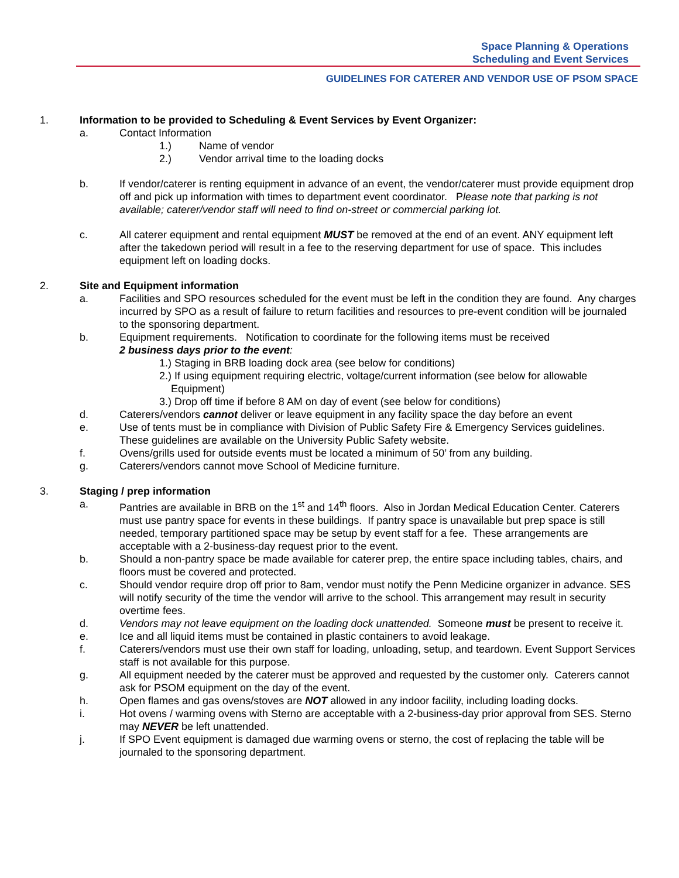Space Planning & Operations
Scheduling and Event Services
GUIDELINES FOR CATERER AND VENDOR USE OF PSOM SPACE
1. Information to be provided to Scheduling & Event Services by Event Organizer:
a. Contact Information
1.) Name of vendor
2.) Vendor arrival time to the loading docks
b. If vendor/caterer is renting equipment in advance of an event, the vendor/caterer must provide equipment drop off and pick up information with times to department event coordinator. Please note that parking is not available; caterer/vendor staff will need to find on-street or commercial parking lot.
c. All caterer equipment and rental equipment MUST be removed at the end of an event. ANY equipment left after the takedown period will result in a fee to the reserving department for use of space. This includes equipment left on loading docks.
2. Site and Equipment information
a. Facilities and SPO resources scheduled for the event must be left in the condition they are found. Any charges incurred by SPO as a result of failure to return facilities and resources to pre-event condition will be journaled to the sponsoring department.
b. Equipment requirements. Notification to coordinate for the following items must be received
2 business days prior to the event:
1.) Staging in BRB loading dock area (see below for conditions)
2.) If using equipment requiring electric, voltage/current information (see below for allowable
Equipment)
3.) Drop off time if before 8 AM on day of event (see below for conditions)
d. Caterers/vendors cannot deliver or leave equipment in any facility space the day before an event
e. Use of tents must be in compliance with Division of Public Safety Fire & Emergency Services guidelines. These guidelines are available on the University Public Safety website.
f. Ovens/grills used for outside events must be located a minimum of 50’ from any building.
g. Caterers/vendors cannot move School of Medicine furniture.
3. Staging / prep information
a. Pantries are available in BRB on the 1<sup>st</sup> and 14<sup>th</sup> floors. Also in Jordan Medical Education Center. Caterers must use pantry space for events in these buildings. If pantry space is unavailable but prep space is still needed, temporary partitioned space may be setup by event staff for a fee. These arrangements are acceptable with a 2-business-day request prior to the event.
b. Should a non-pantry space be made available for caterer prep, the entire space including tables, chairs, and floors must be covered and protected.
c. Should vendor require drop off prior to 8am, vendor must notify the Penn Medicine organizer in advance. SES will notify security of the time the vendor will arrive to the school. This arrangement may result in security overtime fees.
d. Vendors may not leave equipment on the loading dock unattended. Someone must be present to receive it.
e. Ice and all liquid items must be contained in plastic containers to avoid leakage.
f. Caterers/vendors must use their own staff for loading, unloading, setup, and teardown. Event Support Services staff is not available for this purpose.
g. All equipment needed by the caterer must be approved and requested by the customer only. Caterers cannot ask for PSOM equipment on the day of the event.
h. Open flames and gas ovens/stoves are NOT allowed in any indoor facility, including loading docks.
i. Hot ovens / warming ovens with Sterno are acceptable with a 2-business-day prior approval from SES. Sterno may NEVER be left unattended.
j. If SPO Event equipment is damaged due warming ovens or sterno, the cost of replacing the table will be journaled to the sponsoring department.